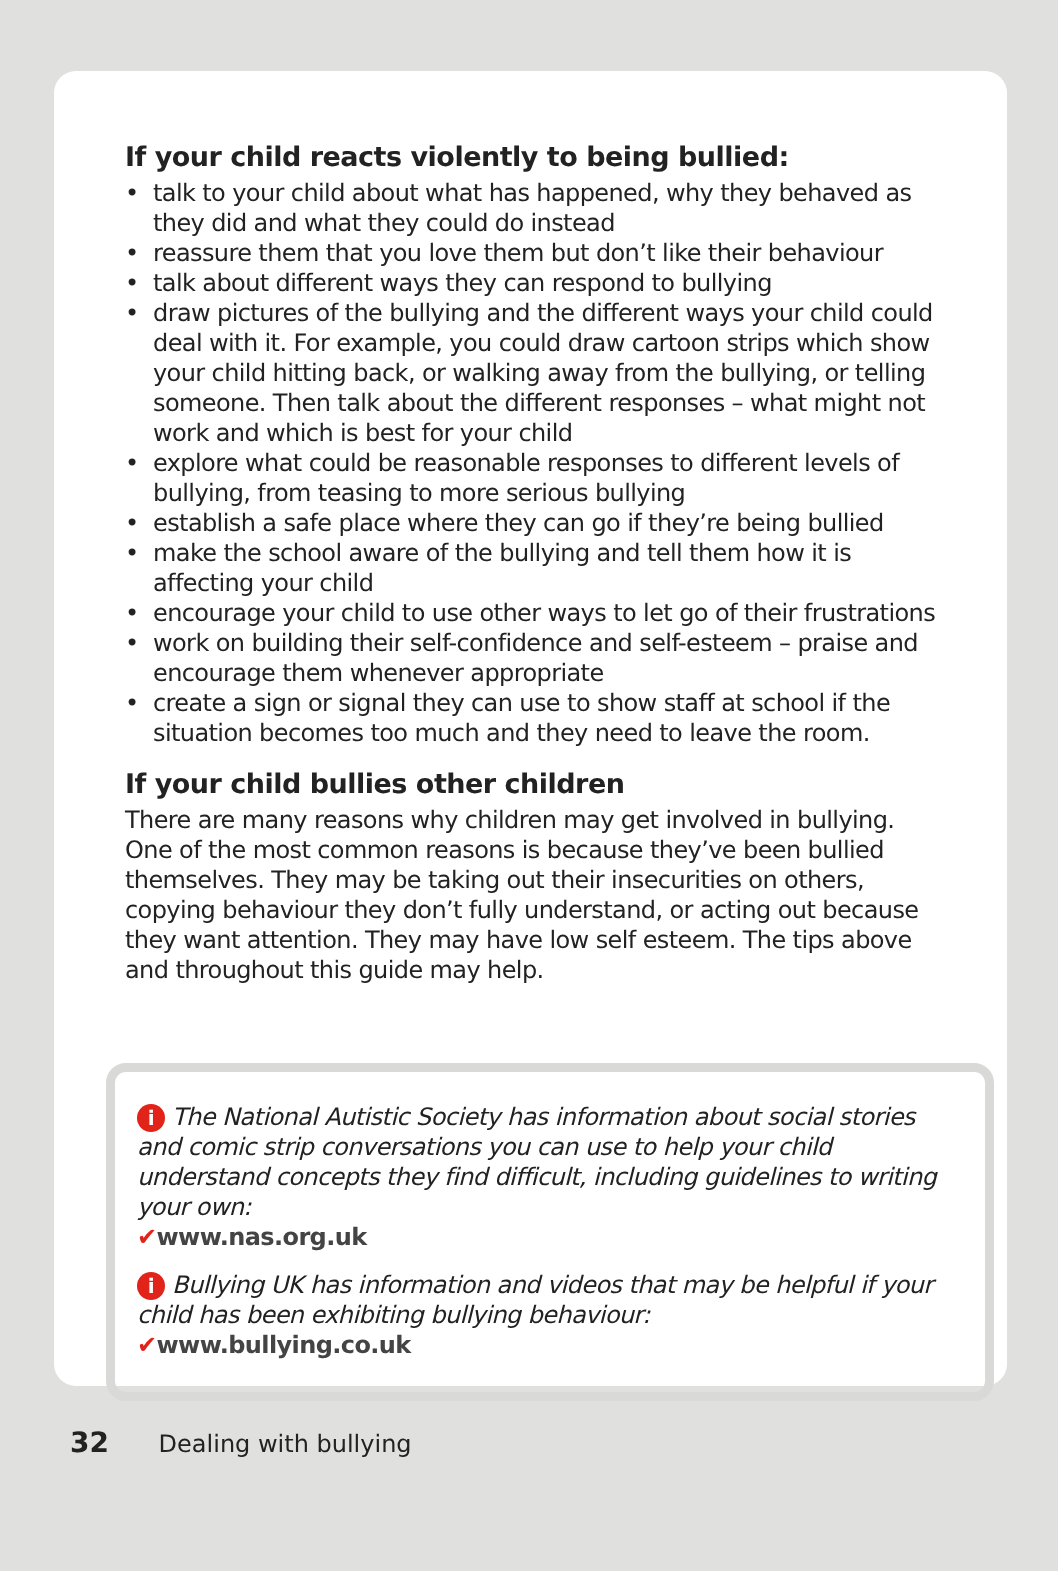If your child reacts violently to being bullied:
• talk to your child about what has happened, why they behaved as they did and what they could do instead
• reassure them that you love them but don’t like their behaviour
• talk about different ways they can respond to bullying
• draw pictures of the bullying and the different ways your child could deal with it. For example, you could draw cartoon strips which show your child hitting back, or walking away from the bullying, or telling someone. Then talk about the different responses – what might not work and which is best for your child
• explore what could be reasonable responses to different levels of bullying, from teasing to more serious bullying
• establish a safe place where they can go if they’re being bullied
• make the school aware of the bullying and tell them how it is affecting your child
• encourage your child to use other ways to let go of their frustrations
• work on building their self-confidence and self-esteem – praise and encourage them whenever appropriate
• create a sign or signal they can use to show staff at school if the situation becomes too much and they need to leave the room.
If your child bullies other children
There are many reasons why children may get involved in bullying. One of the most common reasons is because they’ve been bullied themselves. They may be taking out their insecurities on others, copying behaviour they don’t fully understand, or acting out because they want attention. They may have low self esteem. The tips above and throughout this guide may help.
i The National Autistic Society has information about social stories and comic strip conversations you can use to help your child understand concepts they find difficult, including guidelines to writing your own:
✔www.nas.org.uk
i Bullying UK has information and videos that may be helpful if your child has been exhibiting bullying behaviour:
✔www.bullying.co.uk
32 Dealing with bullying